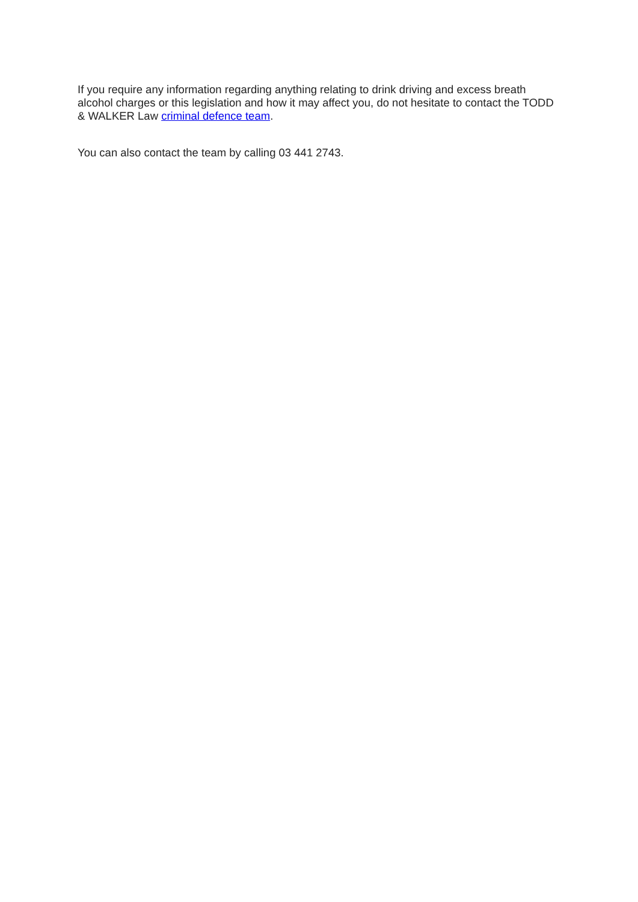If you require any information regarding anything relating to drink driving and excess breath alcohol charges or this legislation and how it may affect you, do not hesitate to contact the TODD & WALKER Law criminal defence team.
You can also contact the team by calling 03 441 2743.